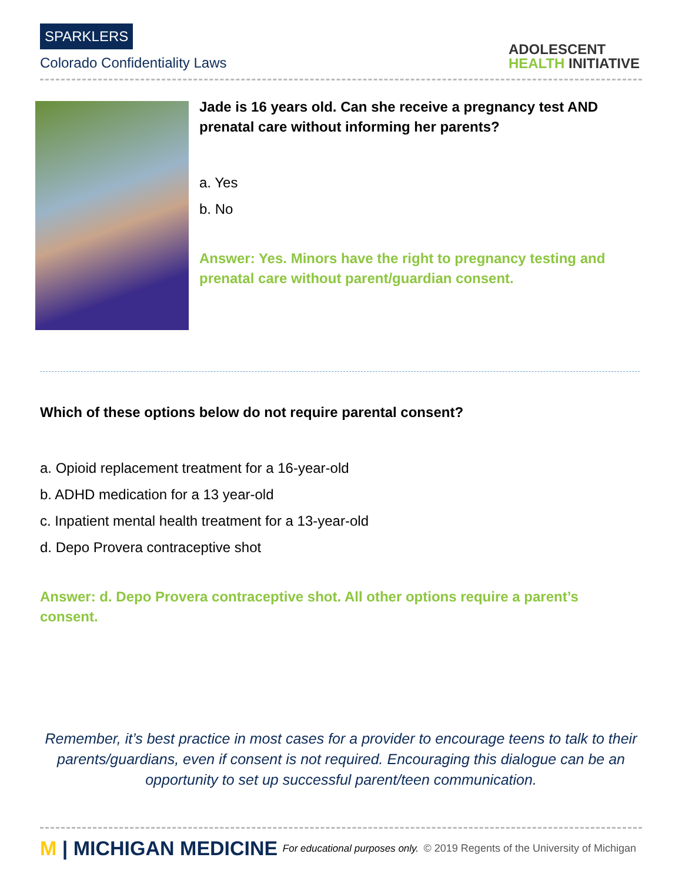SPARKLERS
Colorado Confidentiality Laws
ADOLESCENT
HEALTH INITIATIVE
Jade is 16 years old. Can she receive a pregnancy test AND prenatal care without informing her parents?
a. Yes
b. No
Answer: Yes. Minors have the right to pregnancy testing and prenatal care without parent/guardian consent.
Which of these options below do not require parental consent?
a. Opioid replacement treatment for a 16-year-old
b. ADHD medication for a 13 year-old
c. Inpatient mental health treatment for a 13-year-old
d. Depo Provera contraceptive shot
Answer: d. Depo Provera contraceptive shot. All other options require a parent’s consent.
Remember, it’s best practice in most cases for a provider to encourage teens to talk to their parents/guardians, even if consent is not required. Encouraging this dialogue can be an opportunity to set up successful parent/teen communication.
M | MICHIGAN MEDICINE
For educational purposes only.
© 2019 Regents of the University of Michigan